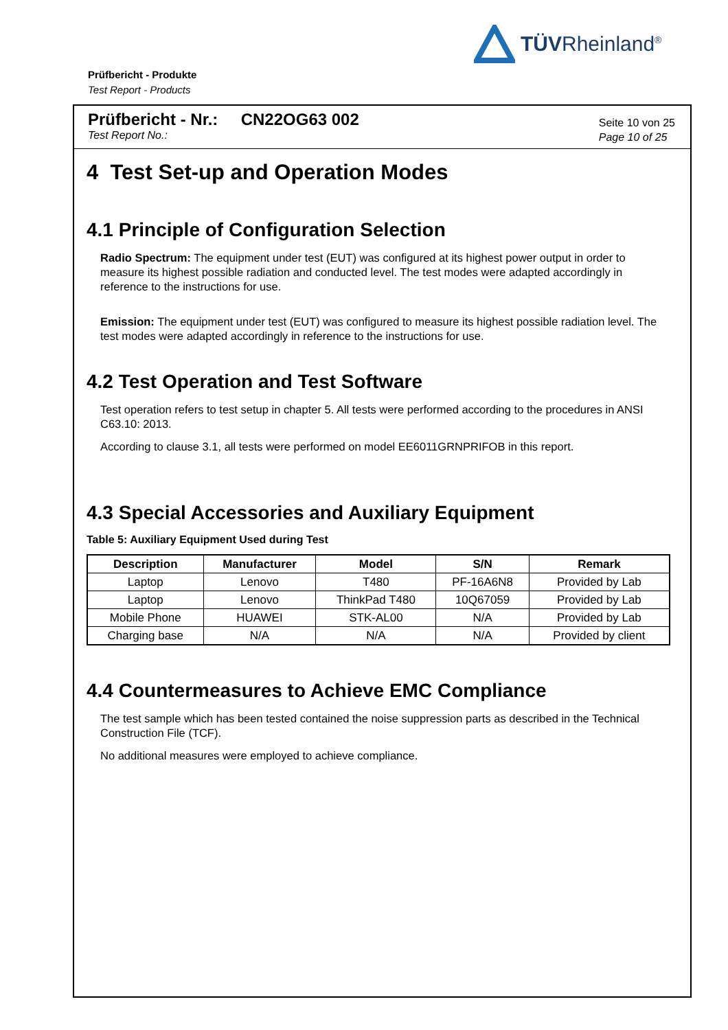TÜVRheinland<sup>®</sup>
Prüfbericht - Produkte
Test Report - Products
Prüfbericht - Nr.: CN22OG63 002
Test Report No.:
Seite 10 von 25
Page 10 of 25
4 Test Set-up and Operation Modes
4.1 Principle of Configuration Selection
Radio Spectrum: The equipment under test (EUT) was configured at its highest power output in order to measure its highest possible radiation and conducted level. The test modes were adapted accordingly in reference to the instructions for use.
Emission: The equipment under test (EUT) was configured to measure its highest possible radiation level. The test modes were adapted accordingly in reference to the instructions for use.
4.2 Test Operation and Test Software
Test operation refers to test setup in chapter 5. All tests were performed according to the procedures in ANSI C63.10: 2013.
According to clause 3.1, all tests were performed on model EE6011GRNPRIFOB in this report.
4.3 Special Accessories and Auxiliary Equipment
Table 5: Auxiliary Equipment Used during Test
| Description | Manufacturer | Model | S/N | Remark |
| --- | --- | --- | --- | --- |
| Laptop | Lenovo | T480 | PF-16A6N8 | Provided by Lab |
| Laptop | Lenovo | ThinkPad T480 | 10Q67059 | Provided by Lab |
| Mobile Phone | HUAWEI | STK-AL00 | N/A | Provided by Lab |
| Charging base | N/A | N/A | N/A | Provided by client |
4.4 Countermeasures to Achieve EMC Compliance
The test sample which has been tested contained the noise suppression parts as described in the Technical Construction File (TCF).
No additional measures were employed to achieve compliance.